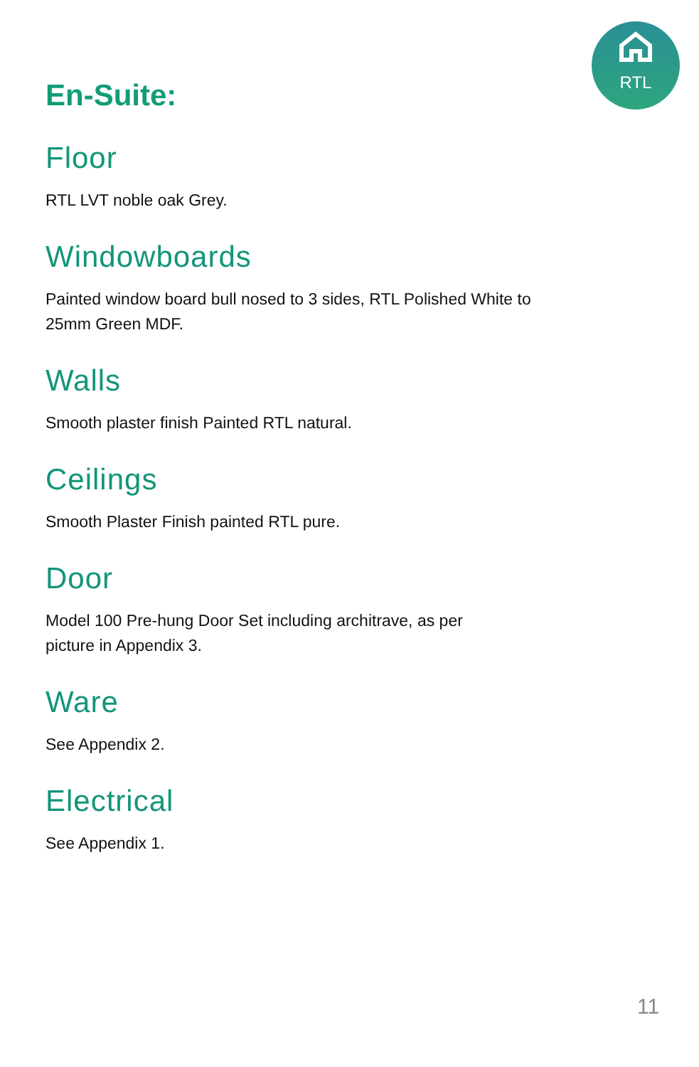RTL
En-Suite:
Floor
RTL LVT noble oak Grey.
Windowboards
Painted window board bull nosed to 3 sides, RTL Polished White to
25mm Green MDF.
Walls
Smooth plaster finish Painted RTL natural.
Ceilings
Smooth Plaster Finish painted RTL pure.
Door
Model 100 Pre-hung Door Set including architrave, as per
picture in Appendix 3.
Ware
See Appendix 2.
Electrical
See Appendix 1.
11